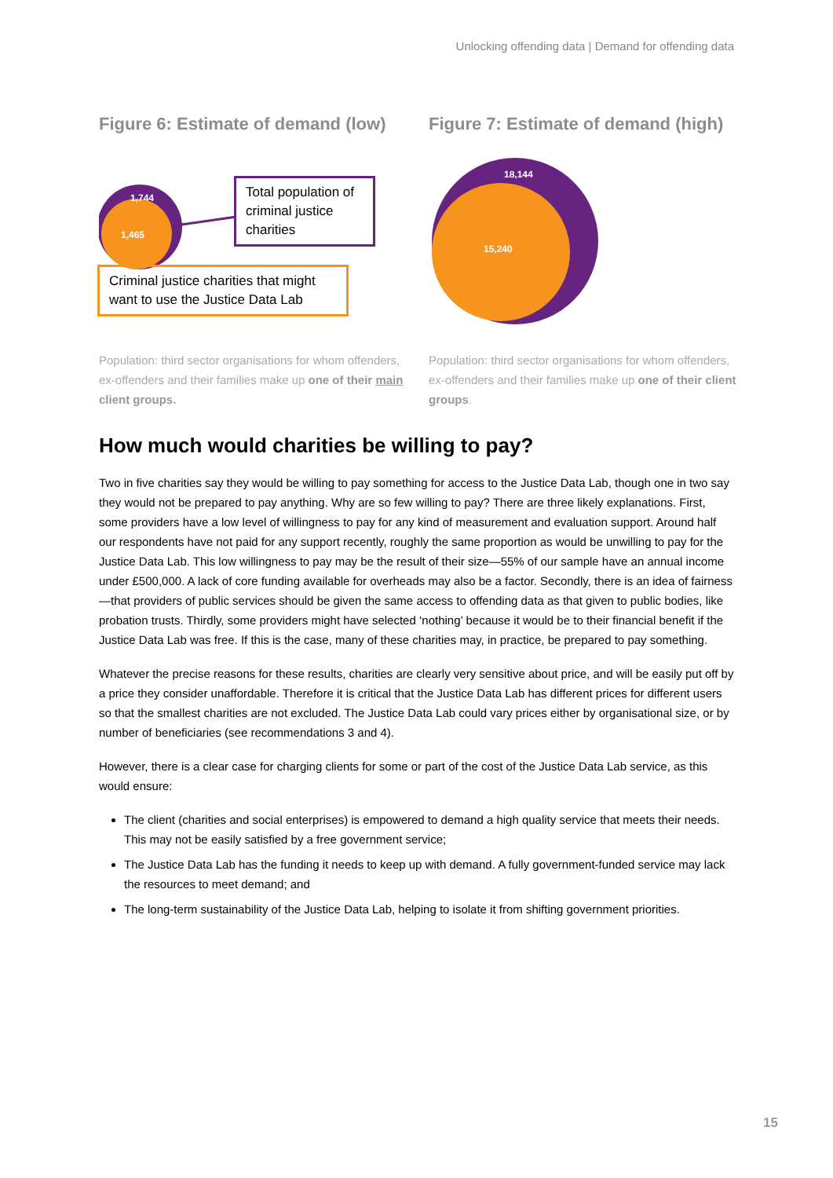Unlocking offending data | Demand for offending data
Figure 6: Estimate of demand (low)
1,744
1,465
Total population of criminal justice charities
Criminal justice charities that might want to use the Justice Data Lab
Population: third sector organisations for whom offenders, ex-offenders and their families make up one of their main client groups.
Figure 7: Estimate of demand (high)
18,144
15,240
Population: third sector organisations for whom offenders, ex-offenders and their families make up one of their client groups.
How much would charities be willing to pay?
Two in five charities say they would be willing to pay something for access to the Justice Data Lab, though one in two say they would not be prepared to pay anything. Why are so few willing to pay? There are three likely explanations. First, some providers have a low level of willingness to pay for any kind of measurement and evaluation support. Around half our respondents have not paid for any support recently, roughly the same proportion as would be unwilling to pay for the Justice Data Lab. This low willingness to pay may be the result of their size—55% of our sample have an annual income under £500,000. A lack of core funding available for overheads may also be a factor. Secondly, there is an idea of fairness—that providers of public services should be given the same access to offending data as that given to public bodies, like probation trusts. Thirdly, some providers might have selected ‘nothing’ because it would be to their financial benefit if the Justice Data Lab was free. If this is the case, many of these charities may, in practice, be prepared to pay something.
Whatever the precise reasons for these results, charities are clearly very sensitive about price, and will be easily put off by a price they consider unaffordable. Therefore it is critical that the Justice Data Lab has different prices for different users so that the smallest charities are not excluded. The Justice Data Lab could vary prices either by organisational size, or by number of beneficiaries (see recommendations 3 and 4).
However, there is a clear case for charging clients for some or part of the cost of the Justice Data Lab service, as this would ensure:
The client (charities and social enterprises) is empowered to demand a high quality service that meets their needs. This may not be easily satisfied by a free government service;
The Justice Data Lab has the funding it needs to keep up with demand. A fully government-funded service may lack the resources to meet demand; and
The long-term sustainability of the Justice Data Lab, helping to isolate it from shifting government priorities.
15